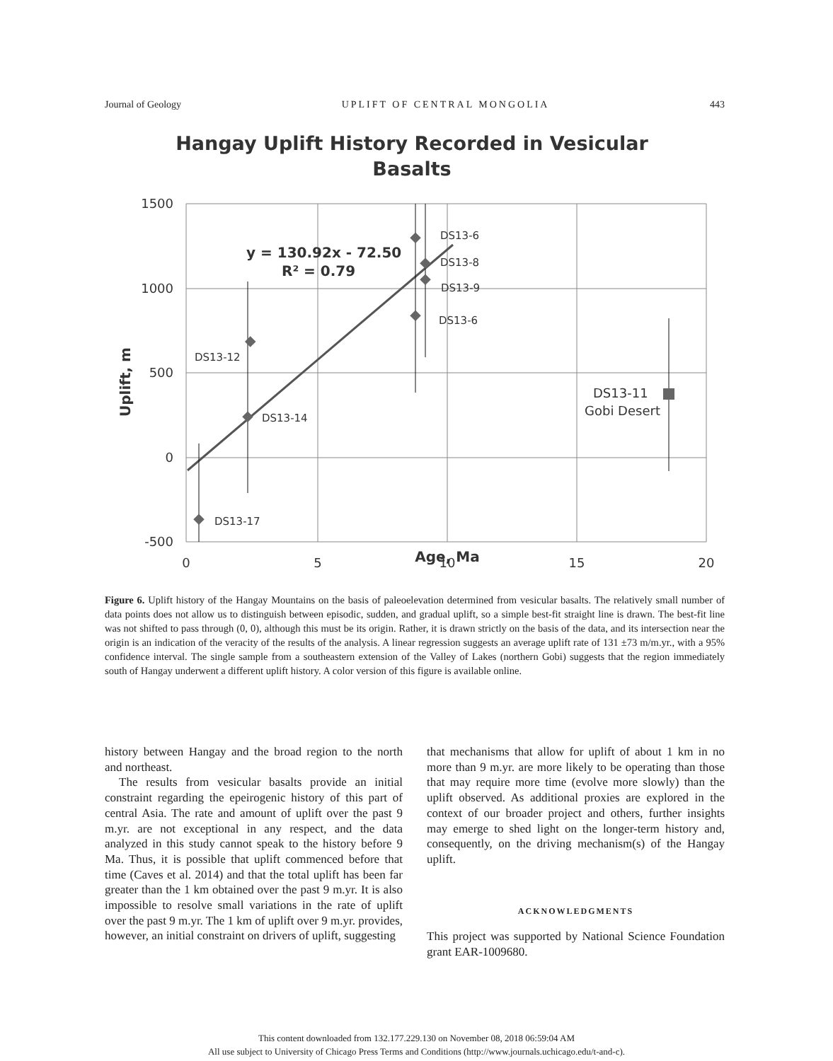Journal of Geology UPLIFT OF CENTRAL MONGOLIA 443
Hangay Uplift History Recorded in Vesicular
Basalts
1500
1000
500
0
-500
0
5
10
15
20
Age, Ma
Uplift, m
y = 130.92x - 72.50
R² = 0.79
DS13-17
DS13-12
DS13-14
DS13-6
DS13-8
DS13-9
DS13-6
DS13-11
Gobi Desert
Figure 6. Uplift history of the Hangay Mountains on the basis of paleoelevation determined from vesicular basalts. The relatively small number of data points does not allow us to distinguish between episodic, sudden, and gradual uplift, so a simple best-fit straight line is drawn. The best-fit line was not shifted to pass through (0, 0), although this must be its origin. Rather, it is drawn strictly on the basis of the data, and its intersection near the origin is an indication of the veracity of the results of the analysis. A linear regression suggests an average uplift rate of 131 ±73 m/m.yr., with a 95% confidence interval. The single sample from a southeastern extension of the Valley of Lakes (northern Gobi) suggests that the region immediately south of Hangay underwent a different uplift history. A color version of this figure is available online.
history between Hangay and the broad region to the north and northeast.
The results from vesicular basalts provide an initial constraint regarding the epeirogenic history of this part of central Asia. The rate and amount of uplift over the past 9 m.yr. are not exceptional in any respect, and the data analyzed in this study cannot speak to the history before 9 Ma. Thus, it is possible that uplift commenced before that time (Caves et al. 2014) and that the total uplift has been far greater than the 1 km obtained over the past 9 m.yr. It is also impossible to resolve small variations in the rate of uplift over the past 9 m.yr. The 1 km of uplift over 9 m.yr. provides, however, an initial constraint on drivers of uplift, suggesting
that mechanisms that allow for uplift of about 1 km in no more than 9 m.yr. are more likely to be operating than those that may require more time (evolve more slowly) than the uplift observed. As additional proxies are explored in the context of our broader project and others, further insights may emerge to shed light on the longer-term history and, consequently, on the driving mechanism(s) of the Hangay uplift.
ACKNOWLEDGMENTS
This project was supported by National Science Foundation grant EAR-1009680.
This content downloaded from 132.177.229.130 on November 08, 2018 06:59:04 AM
All use subject to University of Chicago Press Terms and Conditions (http://www.journals.uchicago.edu/t-and-c).